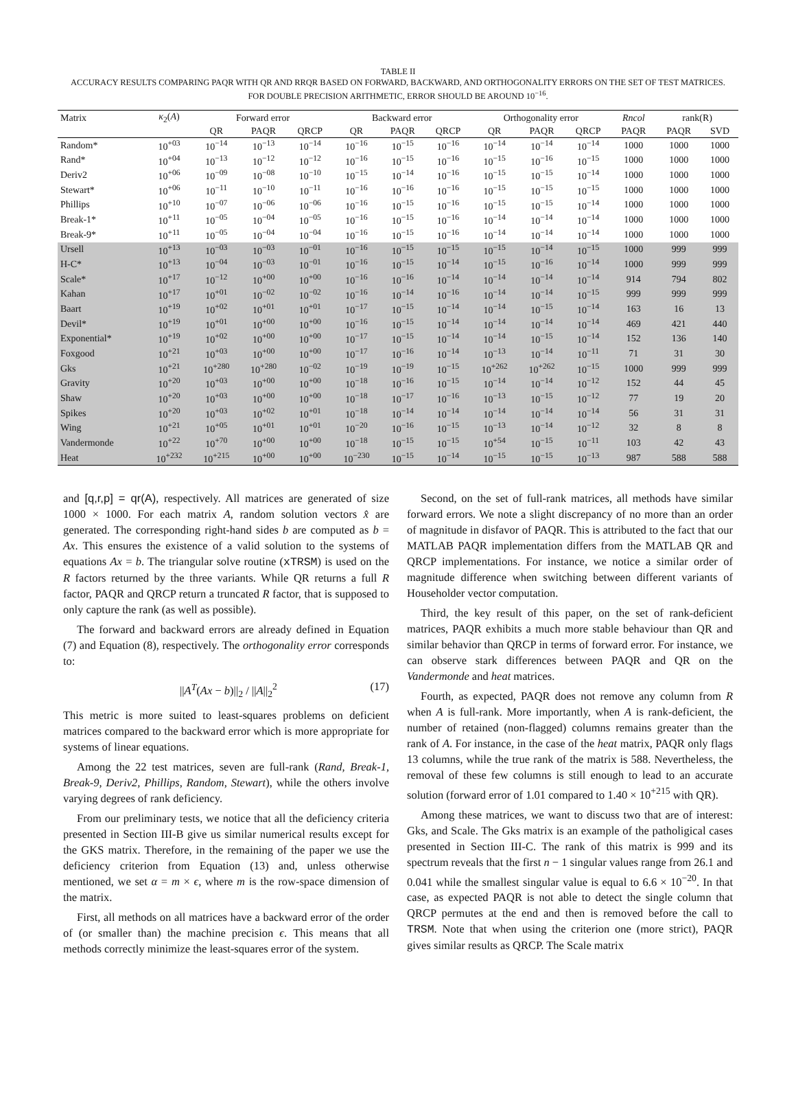TABLE II
ACCURACY RESULTS COMPARING PAQR WITH QR AND RRQR BASED ON FORWARD, BACKWARD, AND ORTHOGONALITY ERRORS ON THE SET OF TEST MATRICES. FOR DOUBLE PRECISION ARITHMETIC, ERROR SHOULD BE AROUND 10<sup>−16</sup>.
| Matrix | κ<sub>2</sub>( A ) | Forward error | | | Backward error | | | Orthogonality error | | | Rncol | rank(R) | |
| --- | --- | --- | --- | --- | --- | --- | --- | --- | --- | --- | --- | --- | --- |
| | | QR | PAQR | QRCP | QR | PAQR | QRCP | QR | PAQR | QRCP | PAQR | PAQR | SVD |
| Random* | 10<sup>+03</sup> | 10<sup>−14</sup> | 10<sup>−13</sup> | 10<sup>−14</sup> | 10<sup>−16</sup> | 10<sup>−15</sup> | 10<sup>−16</sup> | 10<sup>−14</sup> | 10<sup>−14</sup> | 10<sup>−14</sup> | 1000 | 1000 | 1000 |
| Rand* | 10<sup>+04</sup> | 10<sup>−13</sup> | 10<sup>−12</sup> | 10<sup>−12</sup> | 10<sup>−16</sup> | 10<sup>−15</sup> | 10<sup>−16</sup> | 10<sup>−15</sup> | 10<sup>−16</sup> | 10<sup>−15</sup> | 1000 | 1000 | 1000 |
| Deriv2 | 10<sup>+06</sup> | 10<sup>−09</sup> | 10<sup>−08</sup> | 10<sup>−10</sup> | 10<sup>−15</sup> | 10<sup>−14</sup> | 10<sup>−16</sup> | 10<sup>−15</sup> | 10<sup>−15</sup> | 10<sup>−14</sup> | 1000 | 1000 | 1000 |
| Stewart* | 10<sup>+06</sup> | 10<sup>−11</sup> | 10<sup>−10</sup> | 10<sup>−11</sup> | 10<sup>−16</sup> | 10<sup>−16</sup> | 10<sup>−16</sup> | 10<sup>−15</sup> | 10<sup>−15</sup> | 10<sup>−15</sup> | 1000 | 1000 | 1000 |
| Phillips | 10<sup>+10</sup> | 10<sup>−07</sup> | 10<sup>−06</sup> | 10<sup>−06</sup> | 10<sup>−16</sup> | 10<sup>−15</sup> | 10<sup>−16</sup> | 10<sup>−15</sup> | 10<sup>−15</sup> | 10<sup>−14</sup> | 1000 | 1000 | 1000 |
| Break-1* | 10<sup>+11</sup> | 10<sup>−05</sup> | 10<sup>−04</sup> | 10<sup>−05</sup> | 10<sup>−16</sup> | 10<sup>−15</sup> | 10<sup>−16</sup> | 10<sup>−14</sup> | 10<sup>−14</sup> | 10<sup>−14</sup> | 1000 | 1000 | 1000 |
| Break-9* | 10<sup>+11</sup> | 10<sup>−05</sup> | 10<sup>−04</sup> | 10<sup>−04</sup> | 10<sup>−16</sup> | 10<sup>−15</sup> | 10<sup>−16</sup> | 10<sup>−14</sup> | 10<sup>−14</sup> | 10<sup>−14</sup> | 1000 | 1000 | 1000 |
| Ursell | 10<sup>+13</sup> | 10<sup>−03</sup> | 10<sup>−03</sup> | 10<sup>−01</sup> | 10<sup>−16</sup> | 10<sup>−15</sup> | 10<sup>−15</sup> | 10<sup>−15</sup> | 10<sup>−14</sup> | 10<sup>−15</sup> | 1000 | 999 | 999 |
| H-C* | 10<sup>+13</sup> | 10<sup>−04</sup> | 10<sup>−03</sup> | 10<sup>−01</sup> | 10<sup>−16</sup> | 10<sup>−15</sup> | 10<sup>−14</sup> | 10<sup>−15</sup> | 10<sup>−16</sup> | 10<sup>−14</sup> | 1000 | 999 | 999 |
| Scale* | 10<sup>+17</sup> | 10<sup>−12</sup> | 10<sup>+00</sup> | 10<sup>+00</sup> | 10<sup>−16</sup> | 10<sup>−16</sup> | 10<sup>−14</sup> | 10<sup>−14</sup> | 10<sup>−14</sup> | 10<sup>−14</sup> | 914 | 794 | 802 |
| Kahan | 10<sup>+17</sup> | 10<sup>+01</sup> | 10<sup>−02</sup> | 10<sup>−02</sup> | 10<sup>−16</sup> | 10<sup>−14</sup> | 10<sup>−16</sup> | 10<sup>−14</sup> | 10<sup>−14</sup> | 10<sup>−15</sup> | 999 | 999 | 999 |
| Baart | 10<sup>+19</sup> | 10<sup>+02</sup> | 10<sup>+01</sup> | 10<sup>+01</sup> | 10<sup>−17</sup> | 10<sup>−15</sup> | 10<sup>−14</sup> | 10<sup>−14</sup> | 10<sup>−15</sup> | 10<sup>−14</sup> | 163 | 16 | 13 |
| Devil* | 10<sup>+19</sup> | 10<sup>+01</sup> | 10<sup>+00</sup> | 10<sup>+00</sup> | 10<sup>−16</sup> | 10<sup>−15</sup> | 10<sup>−14</sup> | 10<sup>−14</sup> | 10<sup>−14</sup> | 10<sup>−14</sup> | 469 | 421 | 440 |
| Exponential* | 10<sup>+19</sup> | 10<sup>+02</sup> | 10<sup>+00</sup> | 10<sup>+00</sup> | 10<sup>−17</sup> | 10<sup>−15</sup> | 10<sup>−14</sup> | 10<sup>−14</sup> | 10<sup>−15</sup> | 10<sup>−14</sup> | 152 | 136 | 140 |
| Foxgood | 10<sup>+21</sup> | 10<sup>+03</sup> | 10<sup>+00</sup> | 10<sup>+00</sup> | 10<sup>−17</sup> | 10<sup>−16</sup> | 10<sup>−14</sup> | 10<sup>−13</sup> | 10<sup>−14</sup> | 10<sup>−11</sup> | 71 | 31 | 30 |
| Gks | 10<sup>+21</sup> | 10<sup>+280</sup> | 10<sup>+280</sup> | 10<sup>−02</sup> | 10<sup>−19</sup> | 10<sup>−19</sup> | 10<sup>−15</sup> | 10<sup>+262</sup> | 10<sup>+262</sup> | 10<sup>−15</sup> | 1000 | 999 | 999 |
| Gravity | 10<sup>+20</sup> | 10<sup>+03</sup> | 10<sup>+00</sup> | 10<sup>+00</sup> | 10<sup>−18</sup> | 10<sup>−16</sup> | 10<sup>−15</sup> | 10<sup>−14</sup> | 10<sup>−14</sup> | 10<sup>−12</sup> | 152 | 44 | 45 |
| Shaw | 10<sup>+20</sup> | 10<sup>+03</sup> | 10<sup>+00</sup> | 10<sup>+00</sup> | 10<sup>−18</sup> | 10<sup>−17</sup> | 10<sup>−16</sup> | 10<sup>−13</sup> | 10<sup>−15</sup> | 10<sup>−12</sup> | 77 | 19 | 20 |
| Spikes | 10<sup>+20</sup> | 10<sup>+03</sup> | 10<sup>+02</sup> | 10<sup>+01</sup> | 10<sup>−18</sup> | 10<sup>−14</sup> | 10<sup>−14</sup> | 10<sup>−14</sup> | 10<sup>−14</sup> | 10<sup>−14</sup> | 56 | 31 | 31 |
| Wing | 10<sup>+21</sup> | 10<sup>+05</sup> | 10<sup>+01</sup> | 10<sup>+01</sup> | 10<sup>−20</sup> | 10<sup>−16</sup> | 10<sup>−15</sup> | 10<sup>−13</sup> | 10<sup>−14</sup> | 10<sup>−12</sup> | 32 | 8 | 8 |
| Vandermonde | 10<sup>+22</sup> | 10<sup>+70</sup> | 10<sup>+00</sup> | 10<sup>+00</sup> | 10<sup>−18</sup> | 10<sup>−15</sup> | 10<sup>−15</sup> | 10<sup>+54</sup> | 10<sup>−15</sup> | 10<sup>−11</sup> | 103 | 42 | 43 |
| Heat | 10<sup>+232</sup> | 10<sup>+215</sup> | 10<sup>+00</sup> | 10<sup>+00</sup> | 10<sup>−230</sup> | 10<sup>−15</sup> | 10<sup>−14</sup> | 10<sup>−15</sup> | 10<sup>−15</sup> | 10<sup>−13</sup> | 987 | 588 | 588 |
and [q,r,p] = qr(A), respectively. All matrices are generated of size 1000 × 1000. For each matrix A, random solution vectors x̂ are generated. The corresponding right-hand sides b are computed as b = Ax. This ensures the existence of a valid solution to the systems of equations Ax = b. The triangular solve routine (xTRSM) is used on the R factors returned by the three variants. While QR returns a full R factor, PAQR and QRCP return a truncated R factor, that is supposed to only capture the rank (as well as possible).
The forward and backward errors are already defined in Equation (7) and Equation (8), respectively. The orthogonality error corresponds to:
||A<sup>T</sup>(Ax − b)||<sub>2</sub> / ||A||<sub>2</sub><sup>2</sup> (17)
This metric is more suited to least-squares problems on deficient matrices compared to the backward error which is more appropriate for systems of linear equations.
Among the 22 test matrices, seven are full-rank (Rand, Break-1, Break-9, Deriv2, Phillips, Random, Stewart), while the others involve varying degrees of rank deficiency.
From our preliminary tests, we notice that all the deficiency criteria presented in Section III-B give us similar numerical results except for the GKS matrix. Therefore, in the remaining of the paper we use the deficiency criterion from Equation (13) and, unless otherwise mentioned, we set α = m × ϵ, where m is the row-space dimension of the matrix.
First, all methods on all matrices have a backward error of the order of (or smaller than) the machine precision ϵ. This means that all methods correctly minimize the least-squares error of the system.
Second, on the set of full-rank matrices, all methods have similar forward errors. We note a slight discrepancy of no more than an order of magnitude in disfavor of PAQR. This is attributed to the fact that our MATLAB PAQR implementation differs from the MATLAB QR and QRCP implementations. For instance, we notice a similar order of magnitude difference when switching between different variants of Householder vector computation.
Third, the key result of this paper, on the set of rank-deficient matrices, PAQR exhibits a much more stable behaviour than QR and similar behavior than QRCP in terms of forward error. For instance, we can observe stark differences between PAQR and QR on the Vandermonde and heat matrices.
Fourth, as expected, PAQR does not remove any column from R when A is full-rank. More importantly, when A is rank-deficient, the number of retained (non-flagged) columns remains greater than the rank of A. For instance, in the case of the heat matrix, PAQR only flags 13 columns, while the true rank of the matrix is 588. Nevertheless, the removal of these few columns is still enough to lead to an accurate solution (forward error of 1.01 compared to 1.40 × 10<sup>+215</sup> with QR).
Among these matrices, we want to discuss two that are of interest: Gks, and Scale. The Gks matrix is an example of the patholigical cases presented in Section III-C. The rank of this matrix is 999 and its spectrum reveals that the first n − 1 singular values range from 26.1 and 0.041 while the smallest singular value is equal to 6.6 × 10<sup>−20</sup>. In that case, as expected PAQR is not able to detect the single column that QRCP permutes at the end and then is removed before the call to TRSM. Note that when using the criterion one (more strict), PAQR gives similar results as QRCP. The Scale matrix